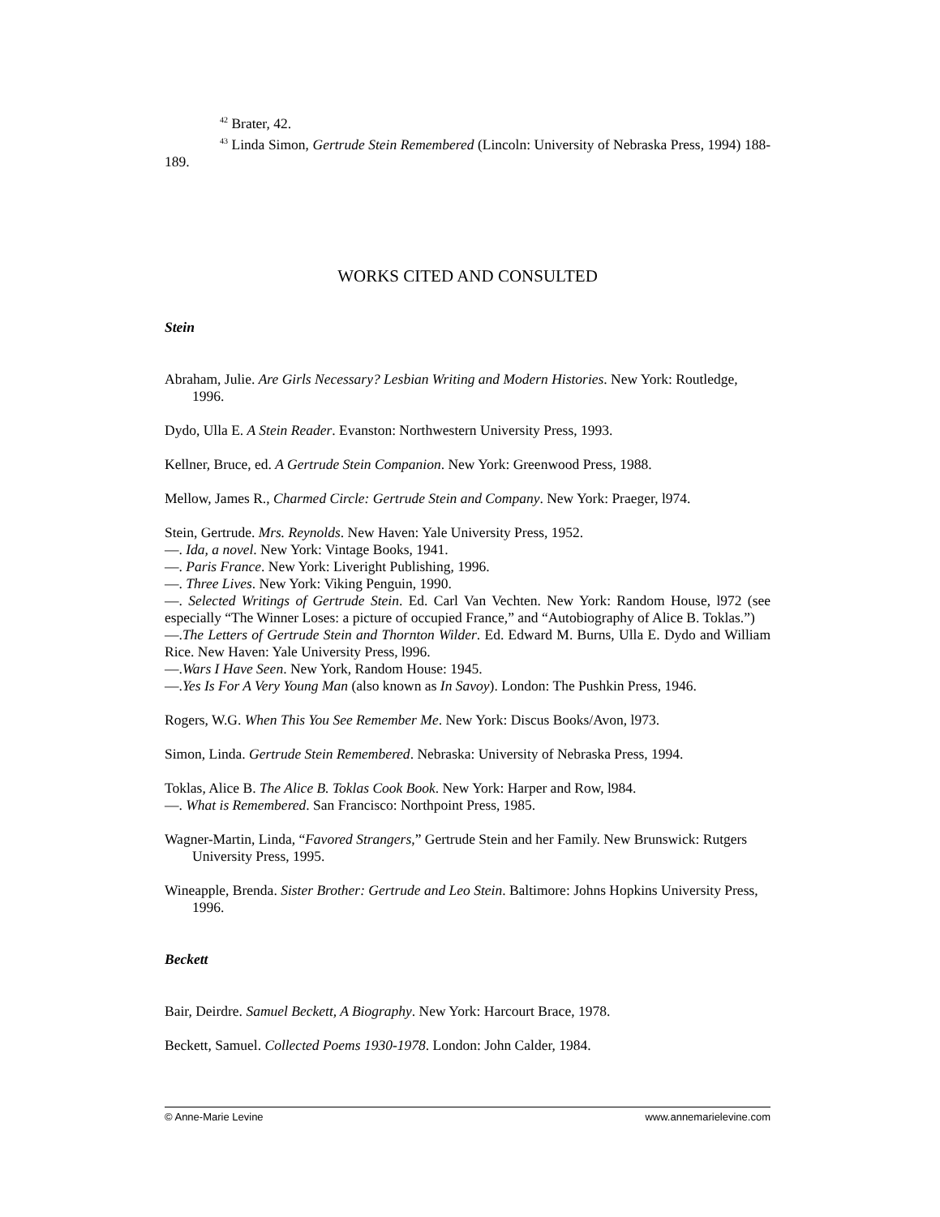<sup>42</sup> Brater, 42.
<sup>43</sup> Linda Simon, Gertrude Stein Remembered (Lincoln: University of Nebraska Press, 1994) 188-189.
WORKS CITED AND CONSULTED
Stein
Abraham, Julie. Are Girls Necessary? Lesbian Writing and Modern Histories. New York: Routledge, 1996.
Dydo, Ulla E. A Stein Reader. Evanston: Northwestern University Press, 1993.
Kellner, Bruce, ed. A Gertrude Stein Companion. New York: Greenwood Press, 1988.
Mellow, James R., Charmed Circle: Gertrude Stein and Company. New York: Praeger, l974.
Stein, Gertrude. Mrs. Reynolds. New Haven: Yale University Press, 1952.
—. Ida, a novel. New York: Vintage Books, 1941.
—. Paris France. New York: Liveright Publishing, 1996.
—. Three Lives. New York: Viking Penguin, 1990.
—. Selected Writings of Gertrude Stein. Ed. Carl Van Vechten. New York: Random House, l972 (see especially “The Winner Loses: a picture of occupied France,” and “Autobiography of Alice B. Toklas.”)
—.The Letters of Gertrude Stein and Thornton Wilder. Ed. Edward M. Burns, Ulla E. Dydo and William Rice. New Haven: Yale University Press, l996.
—.Wars I Have Seen. New York, Random House: 1945.
—.Yes Is For A Very Young Man (also known as In Savoy). London: The Pushkin Press, 1946.
Rogers, W.G. When This You See Remember Me. New York: Discus Books/Avon, l973.
Simon, Linda. Gertrude Stein Remembered. Nebraska: University of Nebraska Press, 1994.
Toklas, Alice B. The Alice B. Toklas Cook Book. New York: Harper and Row, l984.
—. What is Remembered. San Francisco: Northpoint Press, 1985.
Wagner-Martin, Linda, “Favored Strangers,” Gertrude Stein and her Family. New Brunswick: Rutgers University Press, 1995.
Wineapple, Brenda. Sister Brother: Gertrude and Leo Stein. Baltimore: Johns Hopkins University Press, 1996.
Beckett
Bair, Deirdre. Samuel Beckett, A Biography. New York: Harcourt Brace, 1978.
Beckett, Samuel. Collected Poems 1930-1978. London: John Calder, 1984.
© Anne-Marie Levine www.annemarielevine.com